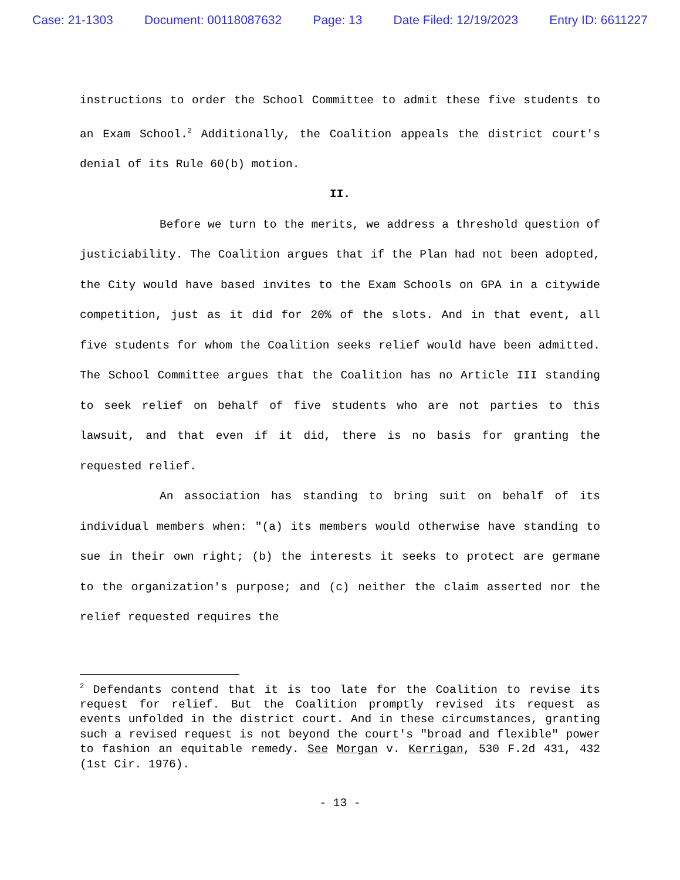Case: 21-1303 Document: 00118087632 Page: 13 Date Filed: 12/19/2023 Entry ID: 6611227
instructions to order the School Committee to admit these five students to an Exam School.<sup>2</sup> Additionally, the Coalition appeals the district court's denial of its Rule 60(b) motion.
II.
Before we turn to the merits, we address a threshold question of justiciability. The Coalition argues that if the Plan had not been adopted, the City would have based invites to the Exam Schools on GPA in a citywide competition, just as it did for 20% of the slots. And in that event, all five students for whom the Coalition seeks relief would have been admitted. The School Committee argues that the Coalition has no Article III standing to seek relief on behalf of five students who are not parties to this lawsuit, and that even if it did, there is no basis for granting the requested relief.
An association has standing to bring suit on behalf of its individual members when: "(a) its members would otherwise have standing to sue in their own right; (b) the interests it seeks to protect are germane to the organization's purpose; and (c) neither the claim asserted nor the relief requested requires the
<sup>2</sup> Defendants contend that it is too late for the Coalition to revise its request for relief. But the Coalition promptly revised its request as events unfolded in the district court. And in these circumstances, granting such a revised request is not beyond the court's "broad and flexible" power to fashion an equitable remedy. See Morgan v. Kerrigan, 530 F.2d 431, 432 (1st Cir. 1976).
- 13 -